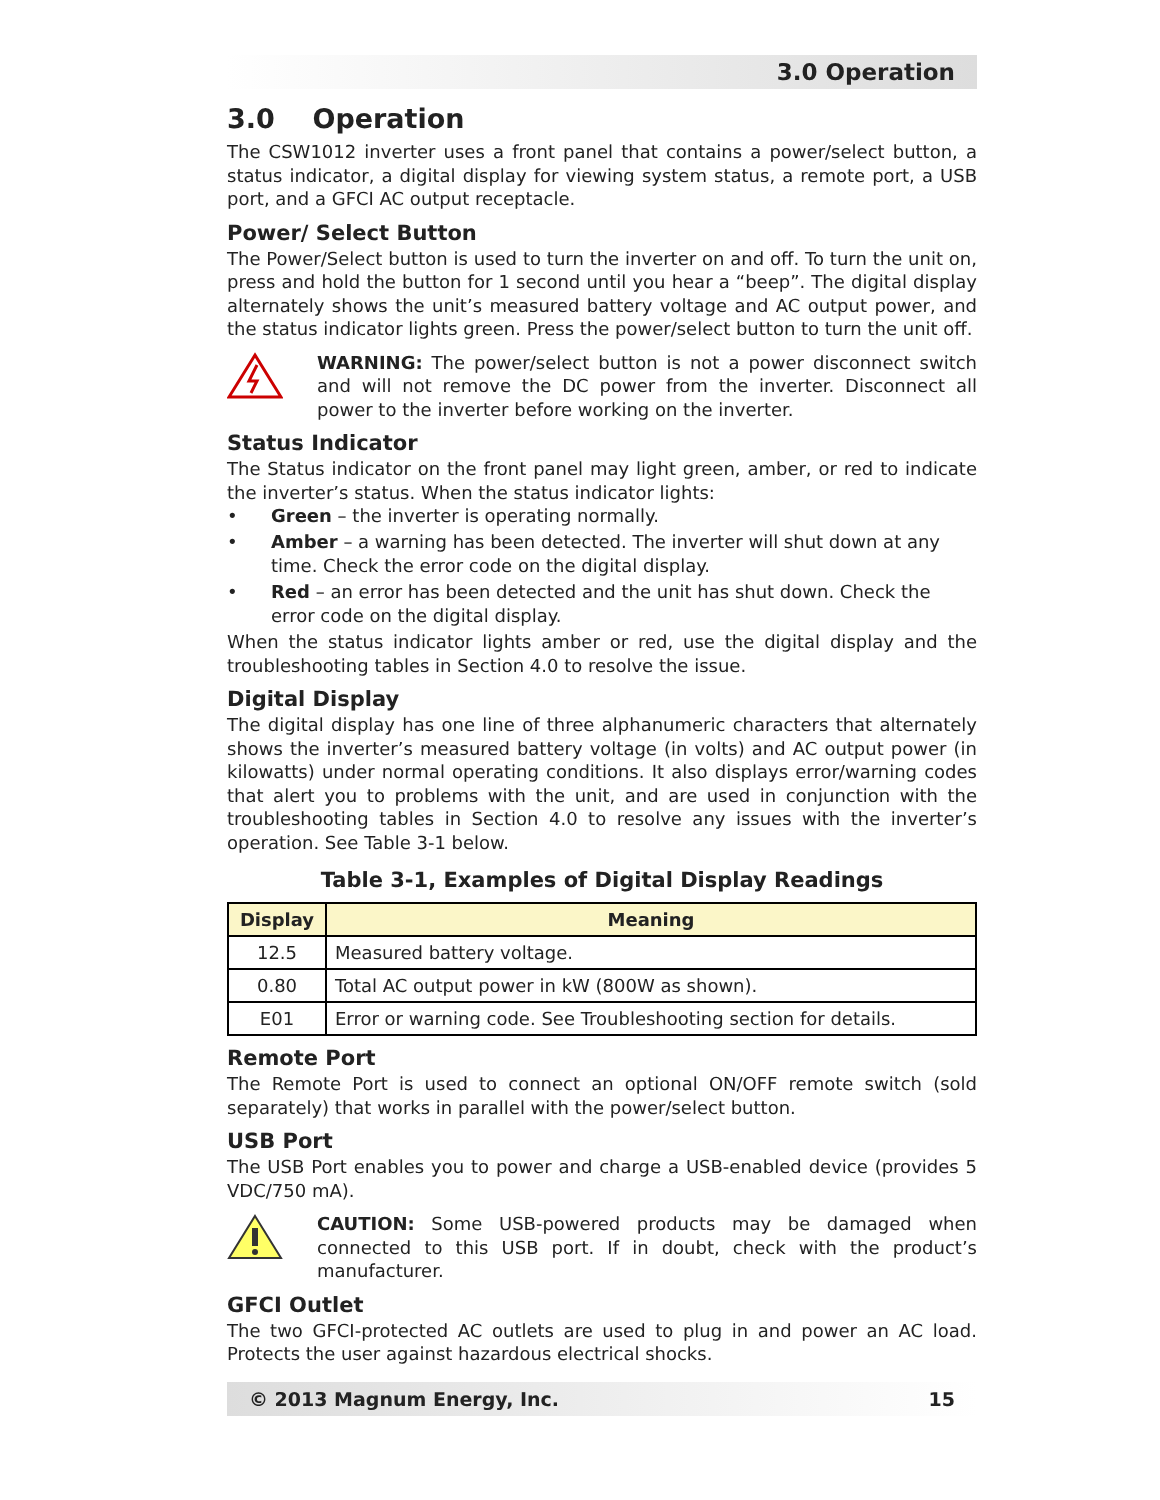3.0 Operation
3.0 Operation
The CSW1012 inverter uses a front panel that contains a power/select button, a status indicator, a digital display for viewing system status, a remote port, a USB port, and a GFCI AC output receptacle.
Power/ Select Button
The Power/Select button is used to turn the inverter on and off. To turn the unit on, press and hold the button for 1 second until you hear a “beep”. The digital display alternately shows the unit’s measured battery voltage and AC output power, and the status indicator lights green. Press the power/select button to turn the unit off.
WARNING: The power/select button is not a power disconnect switch and will not remove the DC power from the inverter. Disconnect all power to the inverter before working on the inverter.
Status Indicator
The Status indicator on the front panel may light green, amber, or red to indicate the inverter’s status. When the status indicator lights:
• Green – the inverter is operating normally.
• Amber – a warning has been detected. The inverter will shut down at any time. Check the error code on the digital display.
• Red – an error has been detected and the unit has shut down. Check the error code on the digital display.
When the status indicator lights amber or red, use the digital display and the troubleshooting tables in Section 4.0 to resolve the issue.
Digital Display
The digital display has one line of three alphanumeric characters that alternately shows the inverter’s measured battery voltage (in volts) and AC output power (in kilowatts) under normal operating conditions. It also displays error/warning codes that alert you to problems with the unit, and are used in conjunction with the troubleshooting tables in Section 4.0 to resolve any issues with the inverter’s operation. See Table 3-1 below.
Table 3-1, Examples of Digital Display Readings
| Display | Meaning |
| --- | --- |
| 12.5 | Measured battery voltage. |
| 0.80 | Total AC output power in kW (800W as shown). |
| E01 | Error or warning code. See Troubleshooting section for details. |
Remote Port
The Remote Port is used to connect an optional ON/OFF remote switch (sold separately) that works in parallel with the power/select button.
USB Port
The USB Port enables you to power and charge a USB-enabled device (provides 5 VDC/750 mA).
CAUTION: Some USB-powered products may be damaged when connected to this USB port. If in doubt, check with the product’s manufacturer.
GFCI Outlet
The two GFCI-protected AC outlets are used to plug in and power an AC load. Protects the user against hazardous electrical shocks.
© 2013 Magnum Energy, Inc. 15